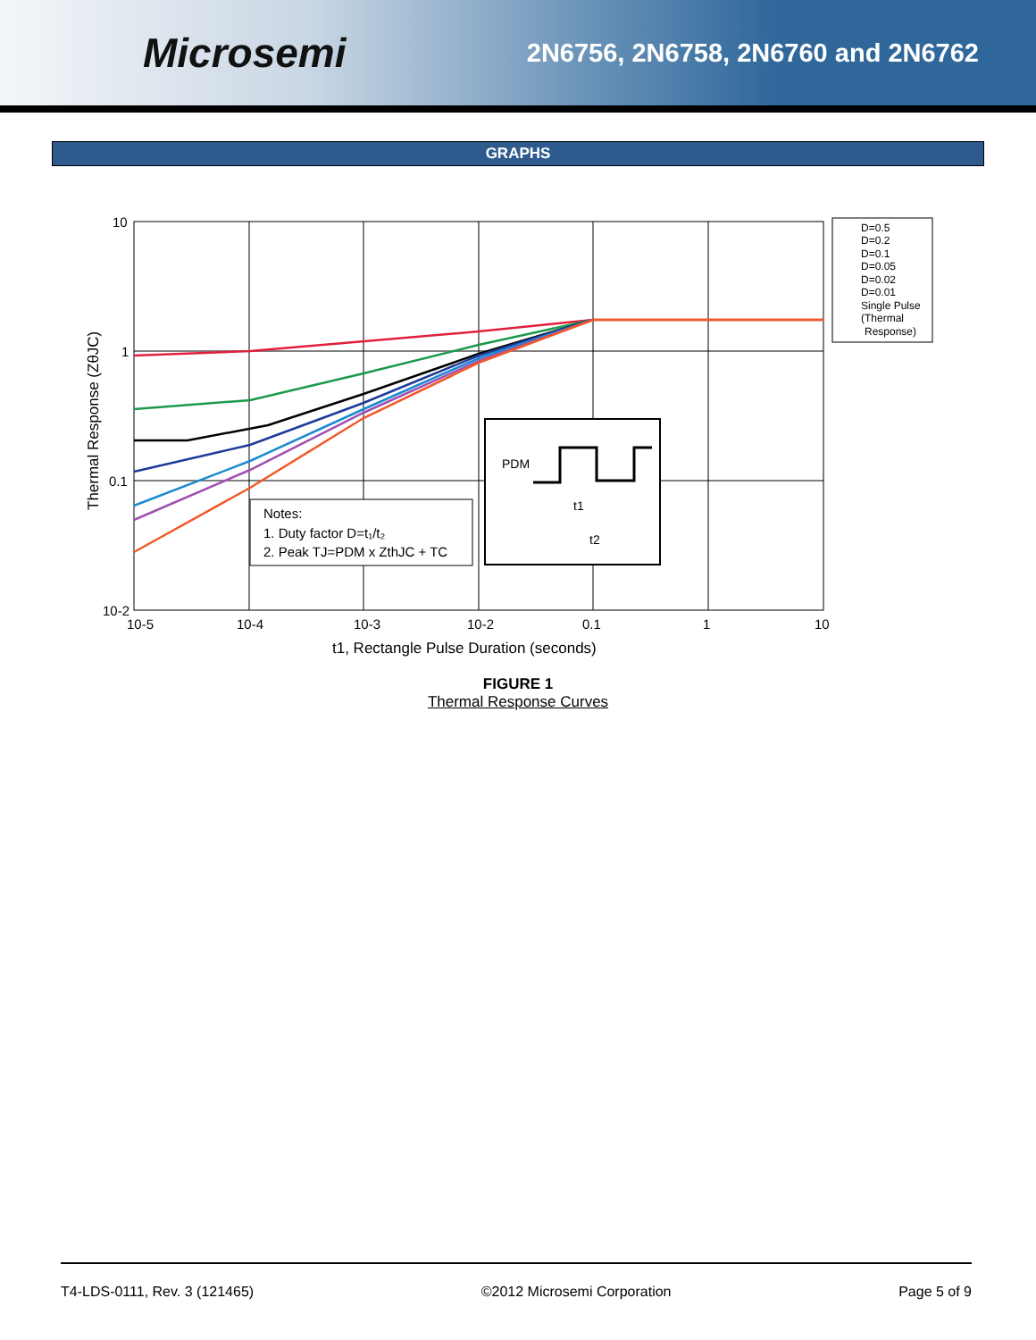Microsemi
2N6756, 2N6758, 2N6760 and 2N6762
GRAPHS
Notes:
1. Duty factor D=t₁/t₂
2. Peak TJ=PDM x ZthJC + TC
PDM
t1
t2
D=0.5
D=0.2
D=0.1
D=0.05
D=0.02
D=0.01
Single Pulse
(Thermal
Response)
10
1
0.1
10-2
10-5
10-4
10-3
10-2
0.1
1
10
t1, Rectangle Pulse Duration (seconds)
Thermal Response (ZθJC)
FIGURE 1
Thermal Response Curves
T4-LDS-0111, Rev. 3 (121465) ©2012 Microsemi Corporation Page 5 of 9